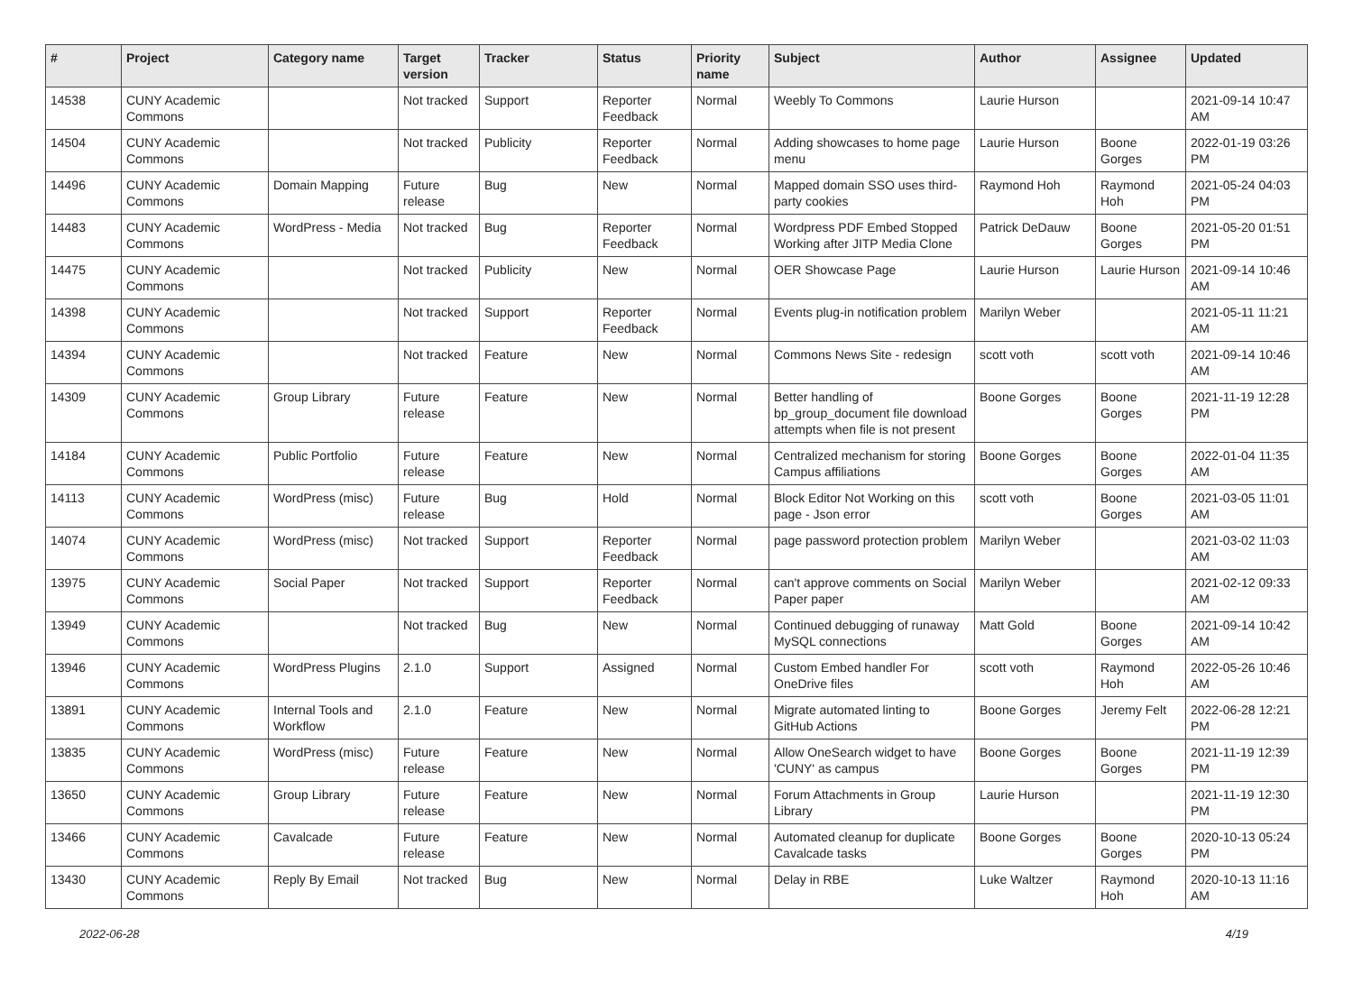| # | Project | Category name | Target version | Tracker | Status | Priority name | Subject | Author | Assignee | Updated |
| --- | --- | --- | --- | --- | --- | --- | --- | --- | --- | --- |
| 14538 | CUNY Academic Commons | | Not tracked | Support | Reporter Feedback | Normal | Weebly To Commons | Laurie Hurson | | 2021-09-14 10:47 AM |
| 14504 | CUNY Academic Commons | | Not tracked | Publicity | Reporter Feedback | Normal | Adding showcases to home page menu | Laurie Hurson | Boone Gorges | 2022-01-19 03:26 PM |
| 14496 | CUNY Academic Commons | Domain Mapping | Future release | Bug | New | Normal | Mapped domain SSO uses third-party cookies | Raymond Hoh | Raymond Hoh | 2021-05-24 04:03 PM |
| 14483 | CUNY Academic Commons | WordPress - Media | Not tracked | Bug | Reporter Feedback | Normal | Wordpress PDF Embed Stopped Working after JITP Media Clone | Patrick DeDauw | Boone Gorges | 2021-05-20 01:51 PM |
| 14475 | CUNY Academic Commons | | Not tracked | Publicity | New | Normal | OER Showcase Page | Laurie Hurson | Laurie Hurson | 2021-09-14 10:46 AM |
| 14398 | CUNY Academic Commons | | Not tracked | Support | Reporter Feedback | Normal | Events plug-in notification problem | Marilyn Weber | | 2021-05-11 11:21 AM |
| 14394 | CUNY Academic Commons | | Not tracked | Feature | New | Normal | Commons News Site - redesign | scott voth | scott voth | 2021-09-14 10:46 AM |
| 14309 | CUNY Academic Commons | Group Library | Future release | Feature | New | Normal | Better handling of bp_group_document file download attempts when file is not present | Boone Gorges | Boone Gorges | 2021-11-19 12:28 PM |
| 14184 | CUNY Academic Commons | Public Portfolio | Future release | Feature | New | Normal | Centralized mechanism for storing Campus affiliations | Boone Gorges | Boone Gorges | 2022-01-04 11:35 AM |
| 14113 | CUNY Academic Commons | WordPress (misc) | Future release | Bug | Hold | Normal | Block Editor Not Working on this page - Json error | scott voth | Boone Gorges | 2021-03-05 11:01 AM |
| 14074 | CUNY Academic Commons | WordPress (misc) | Not tracked | Support | Reporter Feedback | Normal | page password protection problem | Marilyn Weber | | 2021-03-02 11:03 AM |
| 13975 | CUNY Academic Commons | Social Paper | Not tracked | Support | Reporter Feedback | Normal | can't approve comments on Social Paper paper | Marilyn Weber | | 2021-02-12 09:33 AM |
| 13949 | CUNY Academic Commons | | Not tracked | Bug | New | Normal | Continued debugging of runaway MySQL connections | Matt Gold | Boone Gorges | 2021-09-14 10:42 AM |
| 13946 | CUNY Academic Commons | WordPress Plugins | 2.1.0 | Support | Assigned | Normal | Custom Embed handler For OneDrive files | scott voth | Raymond Hoh | 2022-05-26 10:46 AM |
| 13891 | CUNY Academic Commons | Internal Tools and Workflow | 2.1.0 | Feature | New | Normal | Migrate automated linting to GitHub Actions | Boone Gorges | Jeremy Felt | 2022-06-28 12:21 PM |
| 13835 | CUNY Academic Commons | WordPress (misc) | Future release | Feature | New | Normal | Allow OneSearch widget to have 'CUNY' as campus | Boone Gorges | Boone Gorges | 2021-11-19 12:39 PM |
| 13650 | CUNY Academic Commons | Group Library | Future release | Feature | New | Normal | Forum Attachments in Group Library | Laurie Hurson | | 2021-11-19 12:30 PM |
| 13466 | CUNY Academic Commons | Cavalcade | Future release | Feature | New | Normal | Automated cleanup for duplicate Cavalcade tasks | Boone Gorges | Boone Gorges | 2020-10-13 05:24 PM |
| 13430 | CUNY Academic Commons | Reply By Email | Not tracked | Bug | New | Normal | Delay in RBE | Luke Waltzer | Raymond Hoh | 2020-10-13 11:16 AM |
2022-06-28 4/19